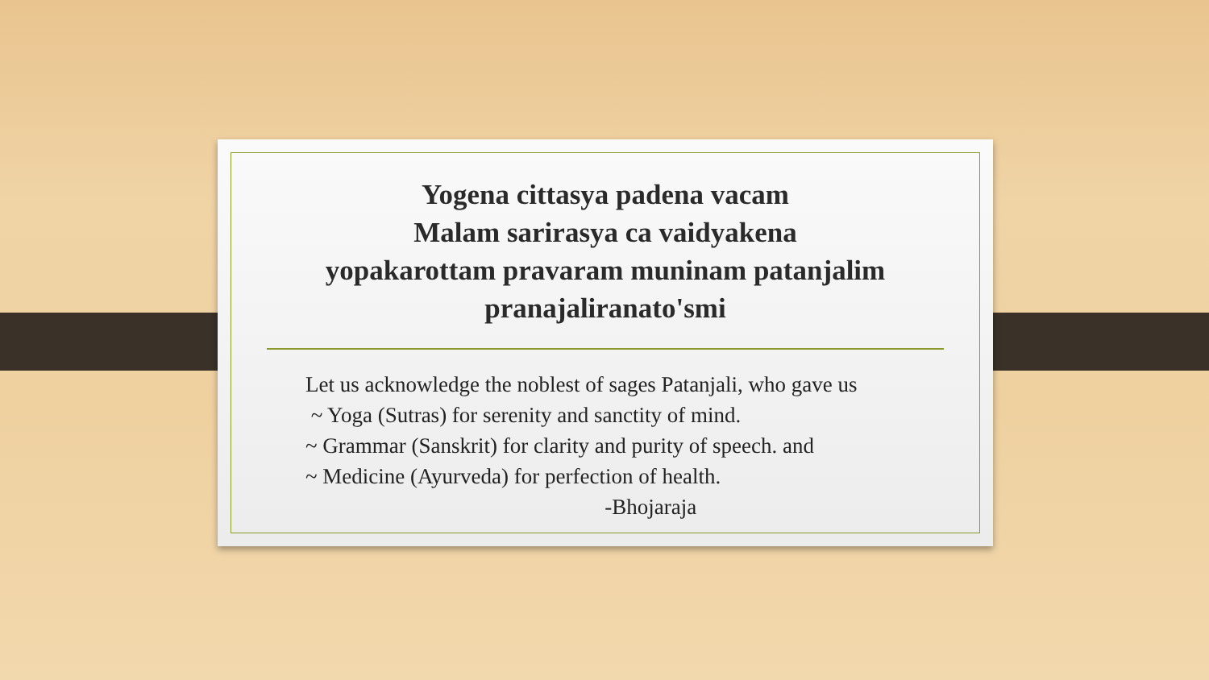Yogena cittasya padena vacam
Malam sarirasya ca vaidyakena
yopakarottam pravaram muninam patanjalim
pranajaliranato'smi
Let us acknowledge the noblest of sages Patanjali, who gave us ~ Yoga (Sutras) for serenity and sanctity of mind. ~ Grammar (Sanskrit) for clarity and purity of speech. and ~ Medicine (Ayurveda) for perfection of health. -Bhojaraja